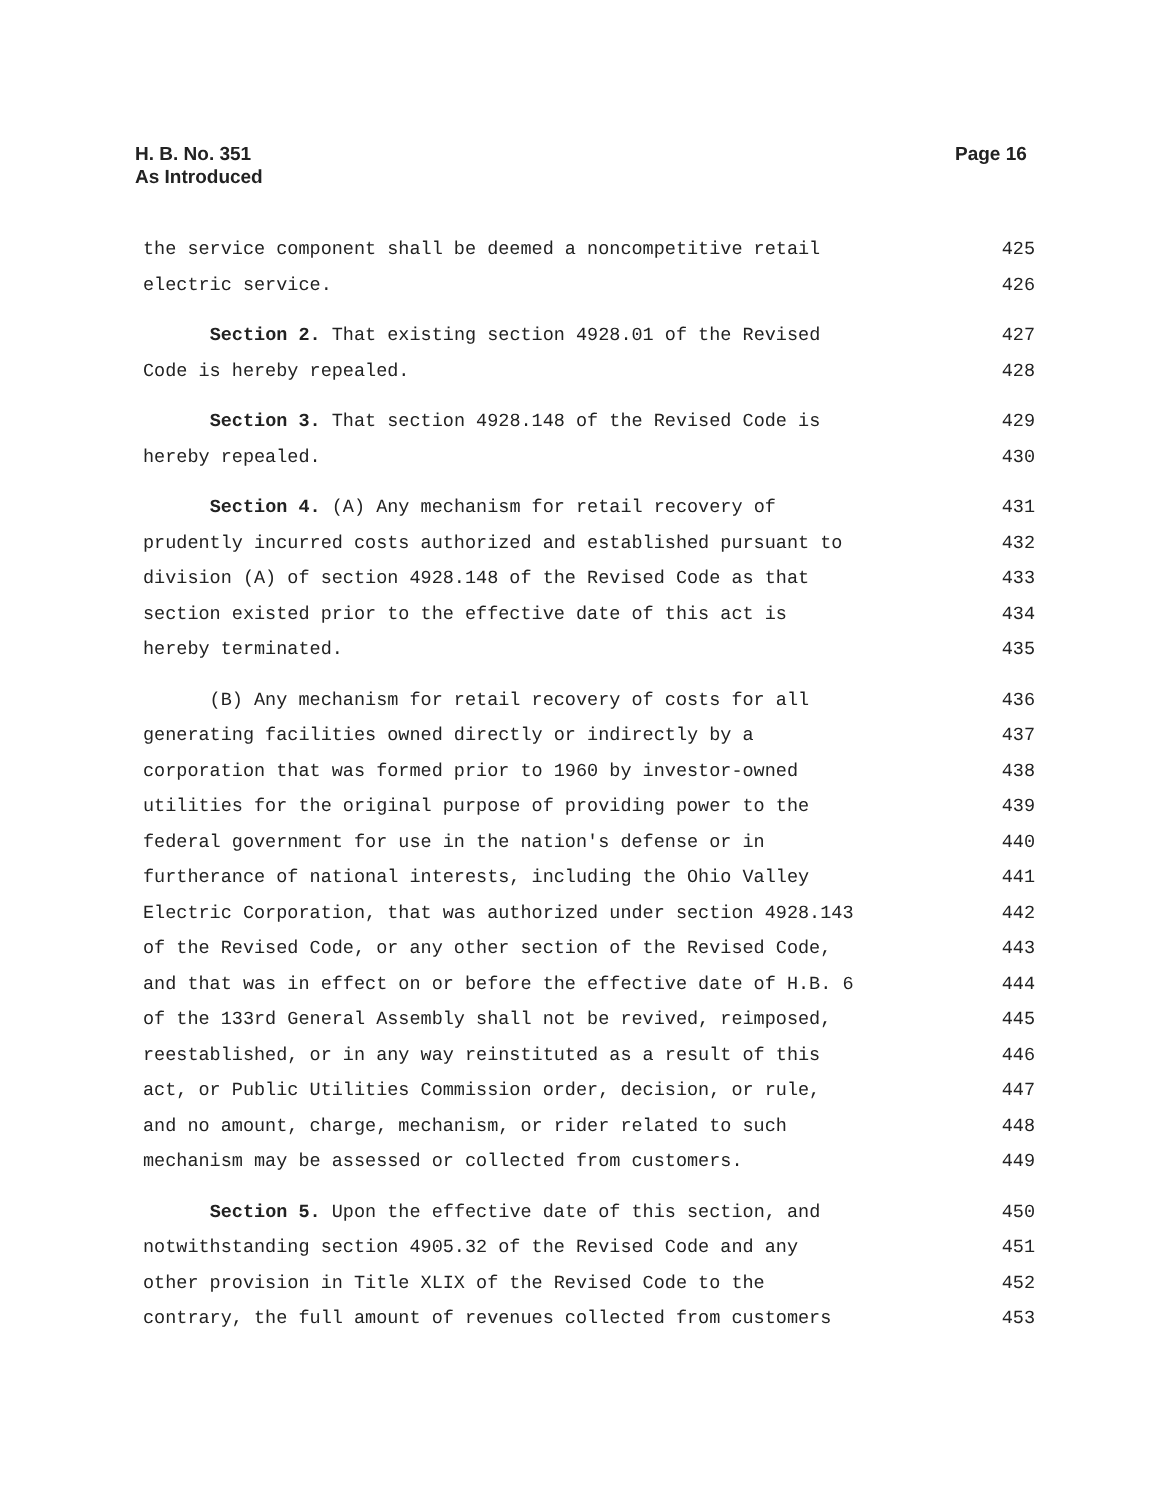H. B. No. 351
As Introduced
Page 16
the service component shall be deemed a noncompetitive retail 425
electric service. 426
Section 2. That existing section 4928.01 of the Revised 427
Code is hereby repealed. 428
Section 3. That section 4928.148 of the Revised Code is 429
hereby repealed. 430
Section 4. (A) Any mechanism for retail recovery of 431
prudently incurred costs authorized and established pursuant to 432
division (A) of section 4928.148 of the Revised Code as that 433
section existed prior to the effective date of this act is 434
hereby terminated. 435
(B) Any mechanism for retail recovery of costs for all 436
generating facilities owned directly or indirectly by a 437
corporation that was formed prior to 1960 by investor-owned 438
utilities for the original purpose of providing power to the 439
federal government for use in the nation's defense or in 440
furtherance of national interests, including the Ohio Valley 441
Electric Corporation, that was authorized under section 4928.143 442
of the Revised Code, or any other section of the Revised Code, 443
and that was in effect on or before the effective date of H.B. 6 444
of the 133rd General Assembly shall not be revived, reimposed, 445
reestablished, or in any way reinstituted as a result of this 446
act, or Public Utilities Commission order, decision, or rule, 447
and no amount, charge, mechanism, or rider related to such 448
mechanism may be assessed or collected from customers. 449
Section 5. Upon the effective date of this section, and 450
notwithstanding section 4905.32 of the Revised Code and any 451
other provision in Title XLIX of the Revised Code to the 452
contrary, the full amount of revenues collected from customers 453